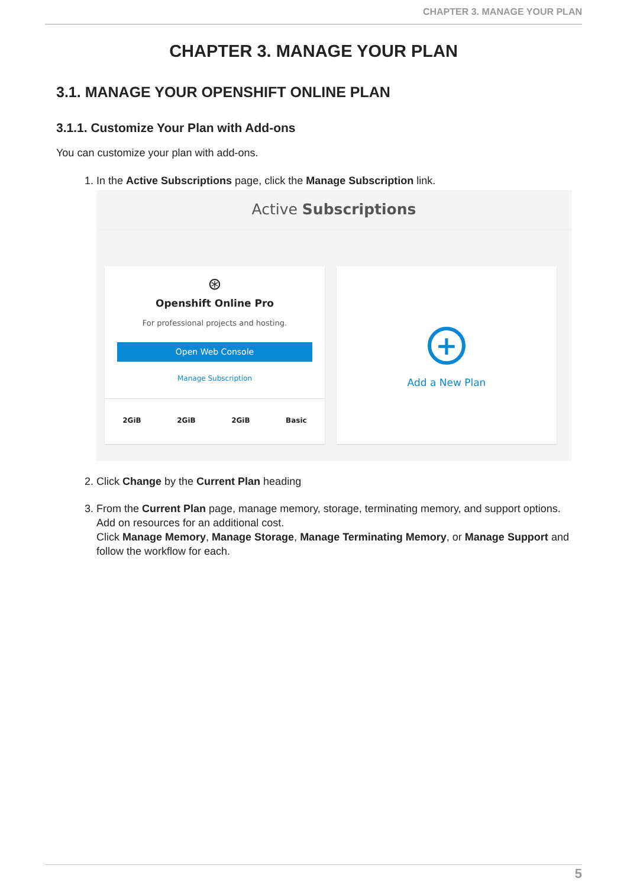CHAPTER 3. MANAGE YOUR PLAN
CHAPTER 3. MANAGE YOUR PLAN
3.1. MANAGE YOUR OPENSHIFT ONLINE PLAN
3.1.1. Customize Your Plan with Add-ons
You can customize your plan with add-ons.
1. In the Active Subscriptions page, click the Manage Subscription link.
Active Subscriptions
⊛
Openshift Online Pro
For professional projects and hosting.
Open Web Console
Manage Subscription
2GiB 2GiB 2GiB Basic
+
Add a New Plan
2. Click Change by the Current Plan heading
3. From the Current Plan page, manage memory, storage, terminating memory, and support options. Add on resources for an additional cost.
Click Manage Memory, Manage Storage, Manage Terminating Memory, or Manage Support and follow the workflow for each.
5